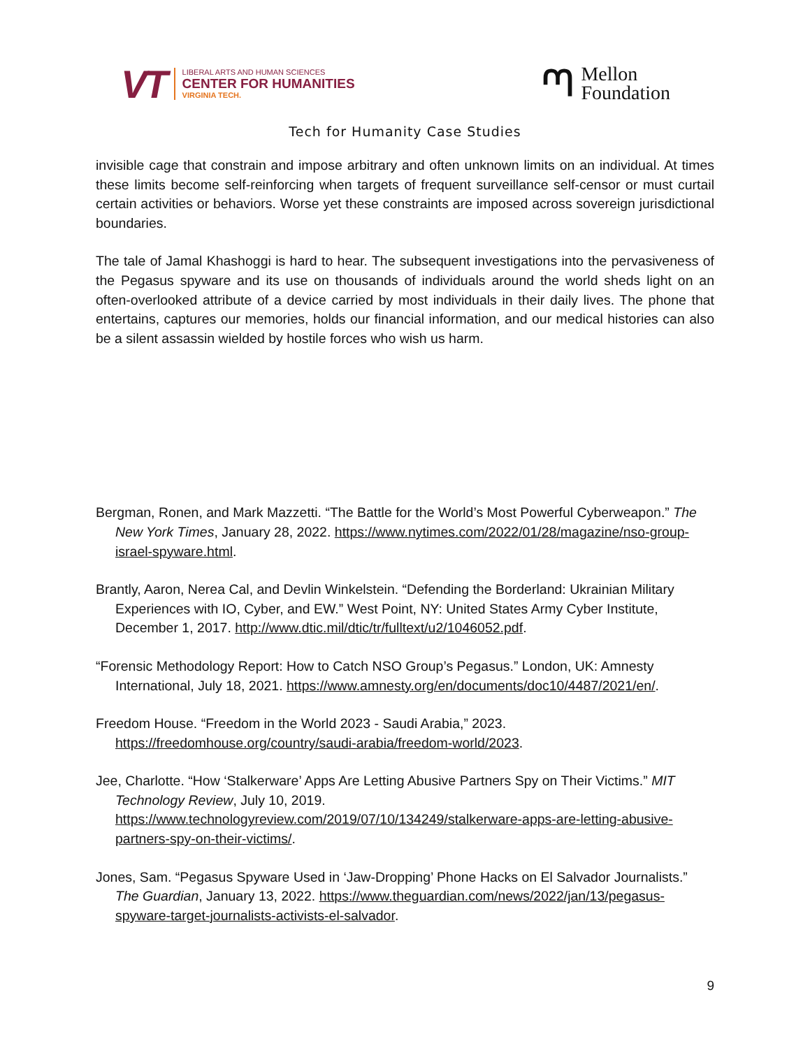VT
LIBERAL ARTS AND HUMAN SCIENCES
CENTER FOR HUMANITIES
VIRGINIA TECH.
ᘉ Mellon
Foundation
Tech for Humanity Case Studies
invisible cage that constrain and impose arbitrary and often unknown limits on an individual. At times these limits become self-reinforcing when targets of frequent surveillance self-censor or must curtail certain activities or behaviors. Worse yet these constraints are imposed across sovereign jurisdictional boundaries.
The tale of Jamal Khashoggi is hard to hear. The subsequent investigations into the pervasiveness of the Pegasus spyware and its use on thousands of individuals around the world sheds light on an often-overlooked attribute of a device carried by most individuals in their daily lives. The phone that entertains, captures our memories, holds our financial information, and our medical histories can also be a silent assassin wielded by hostile forces who wish us harm.
Bergman, Ronen, and Mark Mazzetti. “The Battle for the World’s Most Powerful Cyberweapon.” The New York Times, January 28, 2022. https://www.nytimes.com/2022/01/28/magazine/nso-group-israel-spyware.html.
Brantly, Aaron, Nerea Cal, and Devlin Winkelstein. “Defending the Borderland: Ukrainian Military Experiences with IO, Cyber, and EW.” West Point, NY: United States Army Cyber Institute, December 1, 2017. http://www.dtic.mil/dtic/tr/fulltext/u2/1046052.pdf.
“Forensic Methodology Report: How to Catch NSO Group’s Pegasus.” London, UK: Amnesty International, July 18, 2021. https://www.amnesty.org/en/documents/doc10/4487/2021/en/.
Freedom House. “Freedom in the World 2023 - Saudi Arabia,” 2023. https://freedomhouse.org/country/saudi-arabia/freedom-world/2023.
Jee, Charlotte. “How ‘Stalkerware’ Apps Are Letting Abusive Partners Spy on Their Victims.” MIT Technology Review, July 10, 2019. https://www.technologyreview.com/2019/07/10/134249/stalkerware-apps-are-letting-abusive-partners-spy-on-their-victims/.
Jones, Sam. “Pegasus Spyware Used in ‘Jaw-Dropping’ Phone Hacks on El Salvador Journalists.” The Guardian, January 13, 2022. https://www.theguardian.com/news/2022/jan/13/pegasus-spyware-target-journalists-activists-el-salvador.
9